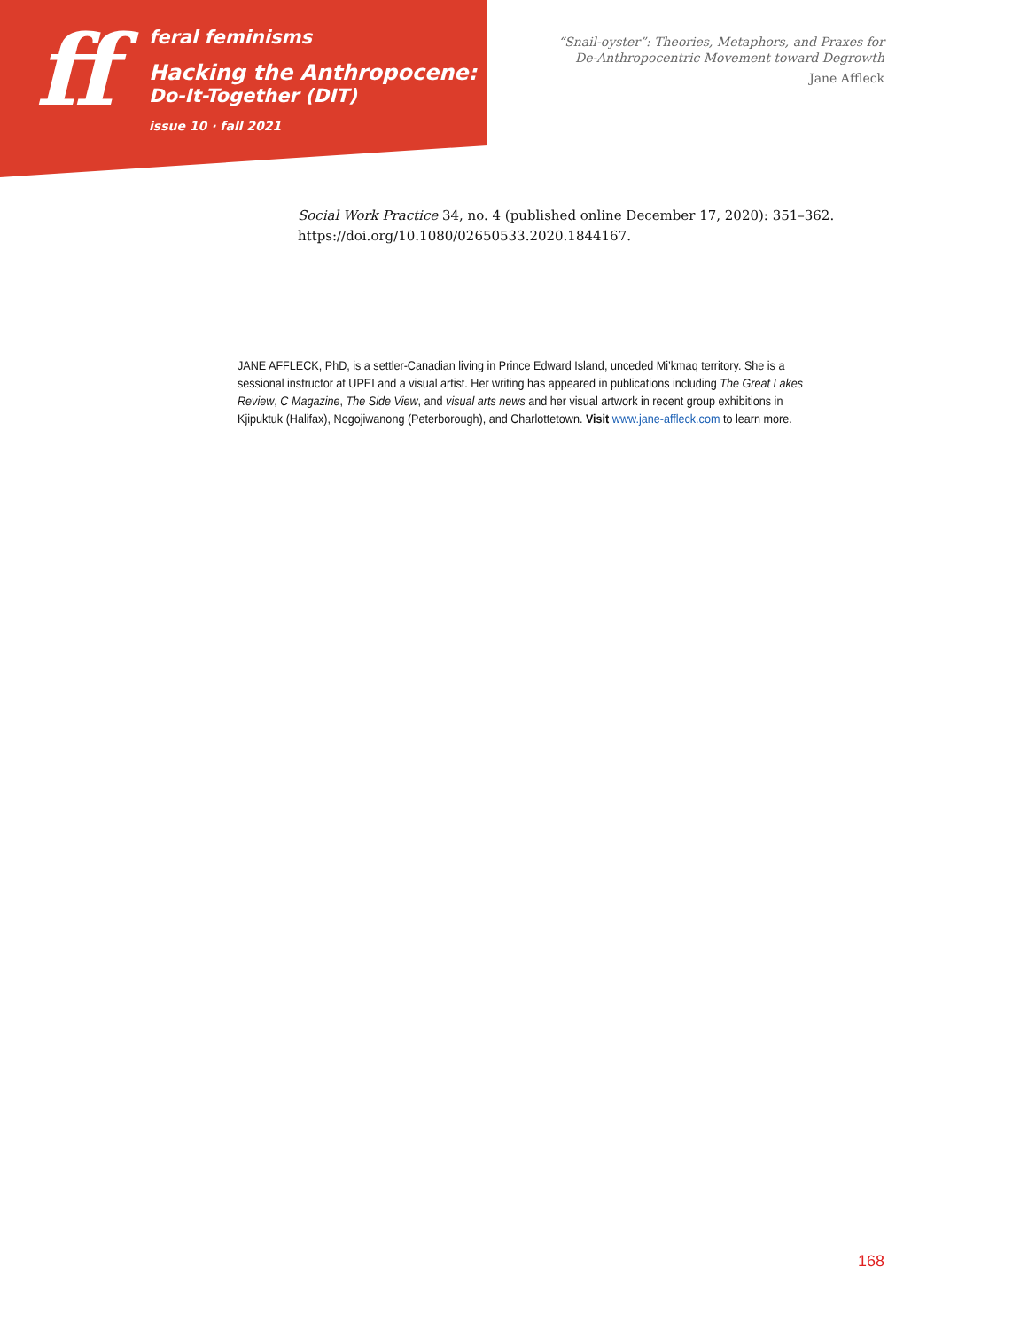ff
feral feminisms
Hacking the Anthropocene:
Do-It-Together (DIT)
issue 10 · fall 2021
“Snail-oyster”: Theories, Metaphors, and Praxes for
De-Anthropocentric Movement toward Degrowth
Jane Affleck
Social Work Practice 34, no. 4 (published online December 17, 2020): 351–362. https://doi.org/10.1080/02650533.2020.1844167.
JANE AFFLECK, PhD, is a settler-Canadian living in Prince Edward Island, unceded Mi’kmaq territory. She is a sessional instructor at UPEI and a visual artist. Her writing has appeared in publications including The Great Lakes Review, C Magazine, The Side View, and visual arts news and her visual artwork in recent group exhibitions in Kjipuktuk (Halifax), Nogojiwanong (Peterborough), and Charlottetown. Visit www.jane-affleck.com to learn more.
168